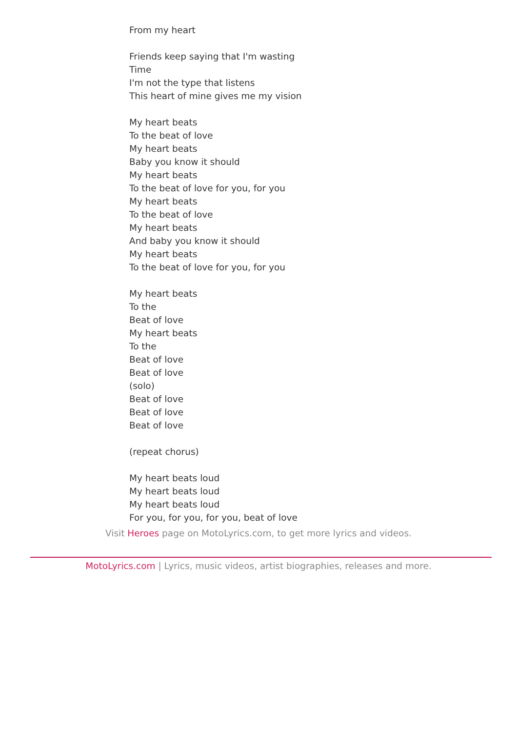From my heart
Friends keep saying that I'm wasting
Time
I'm not the type that listens
This heart of mine gives me my vision
My heart beats
To the beat of love
My heart beats
Baby you know it should
My heart beats
To the beat of love for you, for you
My heart beats
To the beat of love
My heart beats
And baby you know it should
My heart beats
To the beat of love for you, for you
My heart beats
To the
Beat of love
My heart beats
To the
Beat of love
Beat of love
(solo)
Beat of love
Beat of love
Beat of love
(repeat chorus)
My heart beats loud
My heart beats loud
My heart beats loud
For you, for you, for you, beat of love
Visit Heroes page on MotoLyrics.com, to get more lyrics and videos.
MotoLyrics.com | Lyrics, music videos, artist biographies, releases and more.